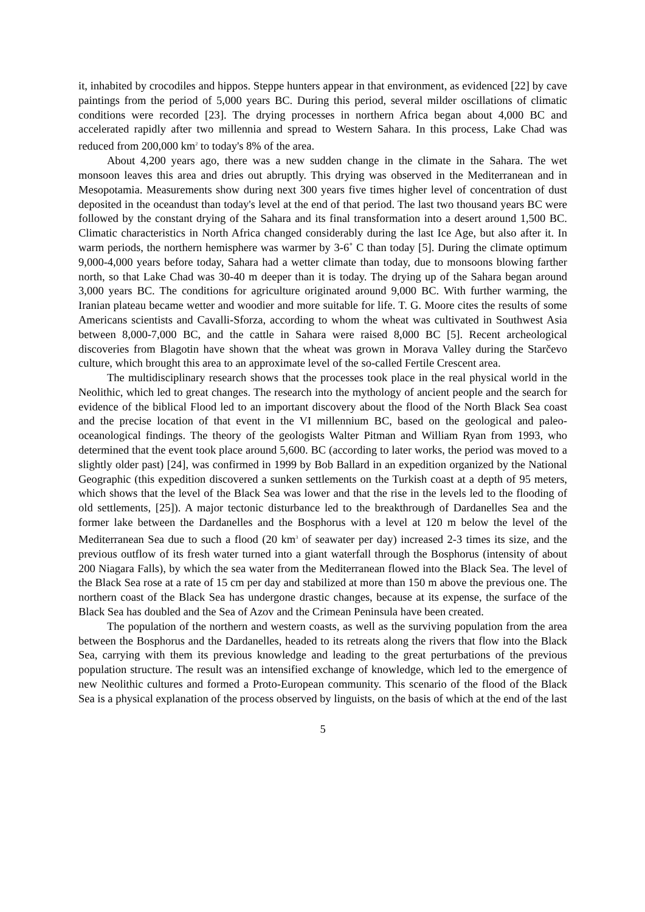it, inhabited by crocodiles and hippos. Steppe hunters appear in that environment, as evidenced [22] by cave paintings from the period of 5,000 years BC. During this period, several milder oscillations of climatic conditions were recorded [23]. The drying processes in northern Africa began about 4,000 BC and accelerated rapidly after two millennia and spread to Western Sahara. In this process, Lake Chad was reduced from 200,000 km<sup>2</sup> to today's 8% of the area.
About 4,200 years ago, there was a new sudden change in the climate in the Sahara. The wet monsoon leaves this area and dries out abruptly. This drying was observed in the Mediterranean and in Mesopotamia. Measurements show during next 300 years five times higher level of concentration of dust deposited in the oceandust than today's level at the end of that period. The last two thousand years BC were followed by the constant drying of the Sahara and its final transformation into a desert around 1,500 BC. Climatic characteristics in North Africa changed considerably during the last Ice Age, but also after it. In warm periods, the northern hemisphere was warmer by 3-6˚ C than today [5]. During the climate optimum 9,000-4,000 years before today, Sahara had a wetter climate than today, due to monsoons blowing farther north, so that Lake Chad was 30-40 m deeper than it is today. The drying up of the Sahara began around 3,000 years BC. The conditions for agriculture originated around 9,000 BC. With further warming, the Iranian plateau became wetter and woodier and more suitable for life. T. G. Moore cites the results of some Americans scientists and Cavalli-Sforza, according to whom the wheat was cultivated in Southwest Asia between 8,000-7,000 BC, and the cattle in Sahara were raised 8,000 BC [5]. Recent archeological discoveries from Blagotin have shown that the wheat was grown in Morava Valley during the Starčevo culture, which brought this area to an approximate level of the so-called Fertile Crescent area.
The multidisciplinary research shows that the processes took place in the real physical world in the Neolithic, which led to great changes. The research into the mythology of ancient people and the search for evidence of the biblical Flood led to an important discovery about the flood of the North Black Sea coast and the precise location of that event in the VI millennium BC, based on the geological and paleo-oceanological findings. The theory of the geologists Walter Pitman and William Ryan from 1993, who determined that the event took place around 5,600. BC (according to later works, the period was moved to a slightly older past) [24], was confirmed in 1999 by Bob Ballard in an expedition organized by the National Geographic (this expedition discovered a sunken settlements on the Turkish coast at a depth of 95 meters, which shows that the level of the Black Sea was lower and that the rise in the levels led to the flooding of old settlements, [25]). A major tectonic disturbance led to the breakthrough of Dardanelles Sea and the former lake between the Dardanelles and the Bosphorus with a level at 120 m below the level of the Mediterranean Sea due to such a flood (20 km<sup>3</sup> of seawater per day) increased 2-3 times its size, and the previous outflow of its fresh water turned into a giant waterfall through the Bosphorus (intensity of about 200 Niagara Falls), by which the sea water from the Mediterranean flowed into the Black Sea. The level of the Black Sea rose at a rate of 15 cm per day and stabilized at more than 150 m above the previous one. The northern coast of the Black Sea has undergone drastic changes, because at its expense, the surface of the Black Sea has doubled and the Sea of Azov and the Crimean Peninsula have been created.
The population of the northern and western coasts, as well as the surviving population from the area between the Bosphorus and the Dardanelles, headed to its retreats along the rivers that flow into the Black Sea, carrying with them its previous knowledge and leading to the great perturbations of the previous population structure. The result was an intensified exchange of knowledge, which led to the emergence of new Neolithic cultures and formed a Proto-European community. This scenario of the flood of the Black Sea is a physical explanation of the process observed by linguists, on the basis of which at the end of the last
5